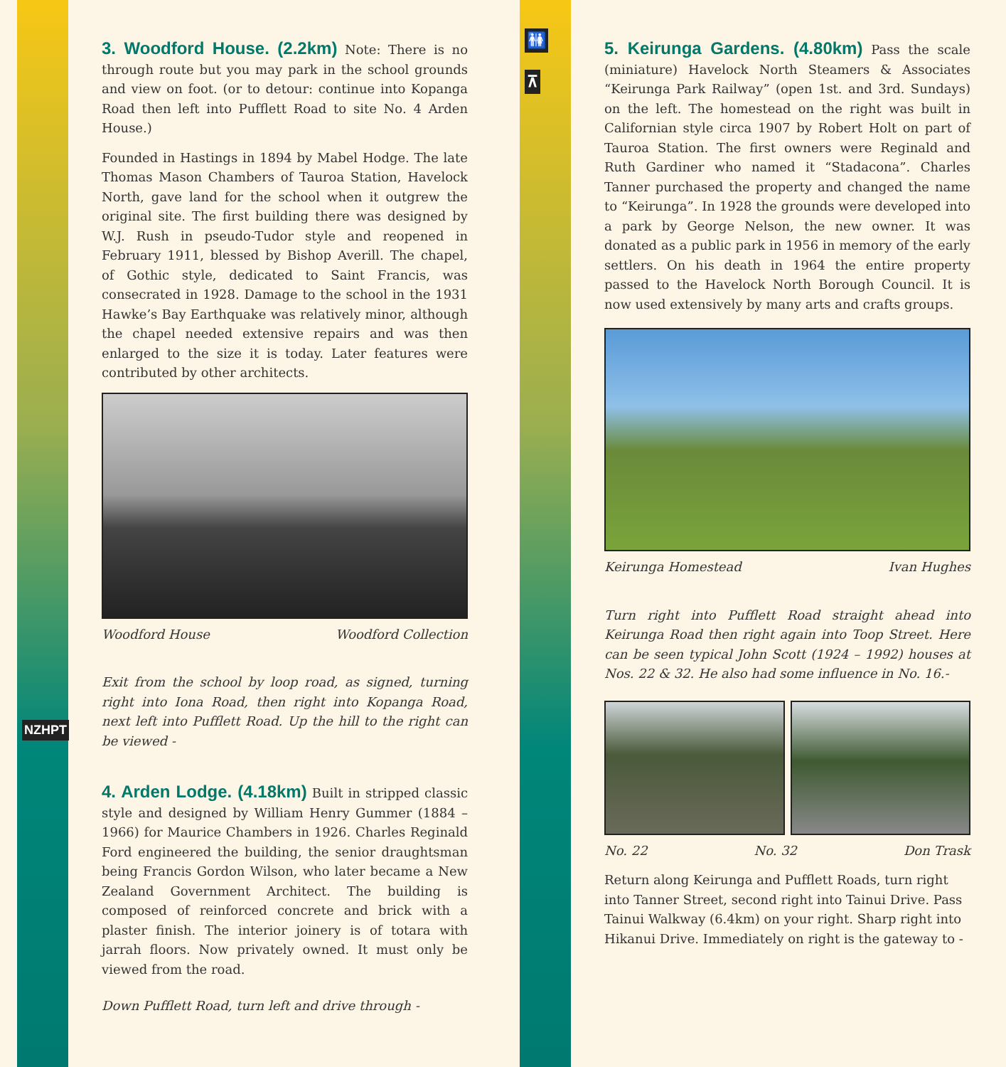NZHPT
🚻
⊼
3. Woodford House. (2.2km)
Note: There is no through route but you may park in the school grounds and view on foot. (or to detour: continue into Kopanga Road then left into Pufflett Road to site No. 4 Arden House.)
Founded in Hastings in 1894 by Mabel Hodge. The late Thomas Mason Chambers of Tauroa Station, Havelock North, gave land for the school when it outgrew the original site. The first building there was designed by W.J. Rush in pseudo-Tudor style and reopened in February 1911, blessed by Bishop Averill. The chapel, of Gothic style, dedicated to Saint Francis, was consecrated in 1928. Damage to the school in the 1931 Hawke’s Bay Earthquake was relatively minor, although the chapel needed extensive repairs and was then enlarged to the size it is today. Later features were contributed by other architects.
Woodford House Woodford Collection
Exit from the school by loop road, as signed, turning right into Iona Road, then right into Kopanga Road, next left into Pufflett Road. Up the hill to the right can be viewed -
4. Arden Lodge. (4.18km)
Built in stripped classic style and designed by William Henry Gummer (1884 – 1966) for Maurice Chambers in 1926. Charles Reginald Ford engineered the building, the senior draughtsman being Francis Gordon Wilson, who later became a New Zealand Government Architect. The building is composed of reinforced concrete and brick with a plaster finish. The interior joinery is of totara with jarrah floors. Now privately owned. It must only be viewed from the road.
Down Pufflett Road, turn left and drive through -
5. Keirunga Gardens. (4.80km)
Pass the scale (miniature) Havelock North Steamers & Associates “Keirunga Park Railway” (open 1st. and 3rd. Sundays) on the left. The homestead on the right was built in Californian style circa 1907 by Robert Holt on part of Tauroa Station. The first owners were Reginald and Ruth Gardiner who named it “Stadacona”. Charles Tanner purchased the property and changed the name to “Keirunga”. In 1928 the grounds were developed into a park by George Nelson, the new owner. It was donated as a public park in 1956 in memory of the early settlers. On his death in 1964 the entire property passed to the Havelock North Borough Council. It is now used extensively by many arts and crafts groups.
Keirunga Homestead Ivan Hughes
Turn right into Pufflett Road straight ahead into Keirunga Road then right again into Toop Street. Here can be seen typical John Scott (1924 – 1992) houses at Nos. 22 & 32. He also had some influence in No. 16.-
No. 22 No. 32 Don Trask
Return along Keirunga and Pufflett Roads, turn right into Tanner Street, second right into Tainui Drive. Pass Tainui Walkway (6.4km) on your right. Sharp right into Hikanui Drive. Immediately on right is the gateway to -